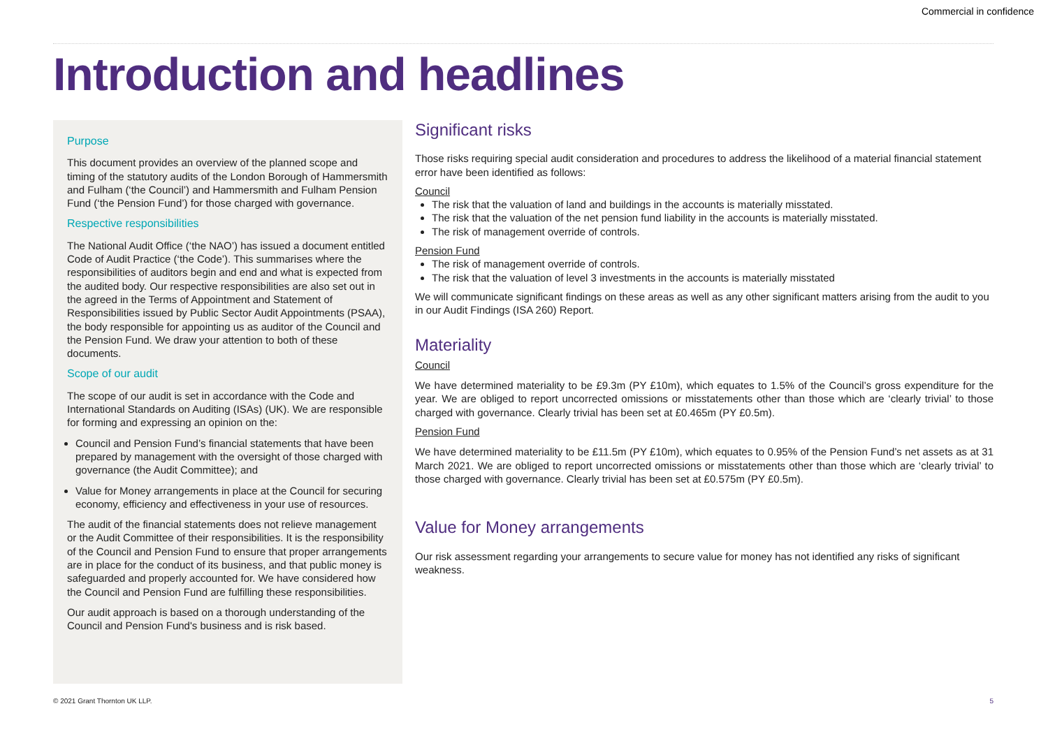Commercial in confidence
Introduction and headlines
Purpose
This document provides an overview of the planned scope and timing of the statutory audits of the London Borough of Hammersmith and Fulham (‘the Council’) and Hammersmith and Fulham Pension Fund (‘the Pension Fund’) for those charged with governance.
Respective responsibilities
The National Audit Office (‘the NAO’) has issued a document entitled Code of Audit Practice (‘the Code’). This summarises where the responsibilities of auditors begin and end and what is expected from the audited body. Our respective responsibilities are also set out in the agreed in the Terms of Appointment and Statement of Responsibilities issued by Public Sector Audit Appointments (PSAA), the body responsible for appointing us as auditor of the Council and the Pension Fund. We draw your attention to both of these documents.
Scope of our audit
The scope of our audit is set in accordance with the Code and International Standards on Auditing (ISAs) (UK). We are responsible for forming and expressing an opinion on the:
Council and Pension Fund’s financial statements that have been prepared by management with the oversight of those charged with governance (the Audit Committee); and
Value for Money arrangements in place at the Council for securing economy, efficiency and effectiveness in your use of resources.
The audit of the financial statements does not relieve management or the Audit Committee of their responsibilities. It is the responsibility of the Council and Pension Fund to ensure that proper arrangements are in place for the conduct of its business, and that public money is safeguarded and properly accounted for. We have considered how the Council and Pension Fund are fulfilling these responsibilities.
Our audit approach is based on a thorough understanding of the Council and Pension Fund's business and is risk based.
Significant risks
Those risks requiring special audit consideration and procedures to address the likelihood of a material financial statement error have been identified as follows:
Council
The risk that the valuation of land and buildings in the accounts is materially misstated.
The risk that the valuation of the net pension fund liability in the accounts is materially misstated.
The risk of management override of controls.
Pension Fund
The risk of management override of controls.
The risk that the valuation of level 3 investments in the accounts is materially misstated
We will communicate significant findings on these areas as well as any other significant matters arising from the audit to you in our Audit Findings (ISA 260) Report.
Materiality
Council
We have determined materiality to be £9.3m (PY £10m), which equates to 1.5% of the Council’s gross expenditure for the year. We are obliged to report uncorrected omissions or misstatements other than those which are ‘clearly trivial’ to those charged with governance. Clearly trivial has been set at £0.465m (PY £0.5m).
Pension Fund
We have determined materiality to be £11.5m (PY £10m), which equates to 0.95% of the Pension Fund’s net assets as at 31 March 2021. We are obliged to report uncorrected omissions or misstatements other than those which are ‘clearly trivial’ to those charged with governance. Clearly trivial has been set at £0.575m (PY £0.5m).
Value for Money arrangements
Our risk assessment regarding your arrangements to secure value for money has not identified any risks of significant weakness.
© 2021 Grant Thornton UK LLP. 5